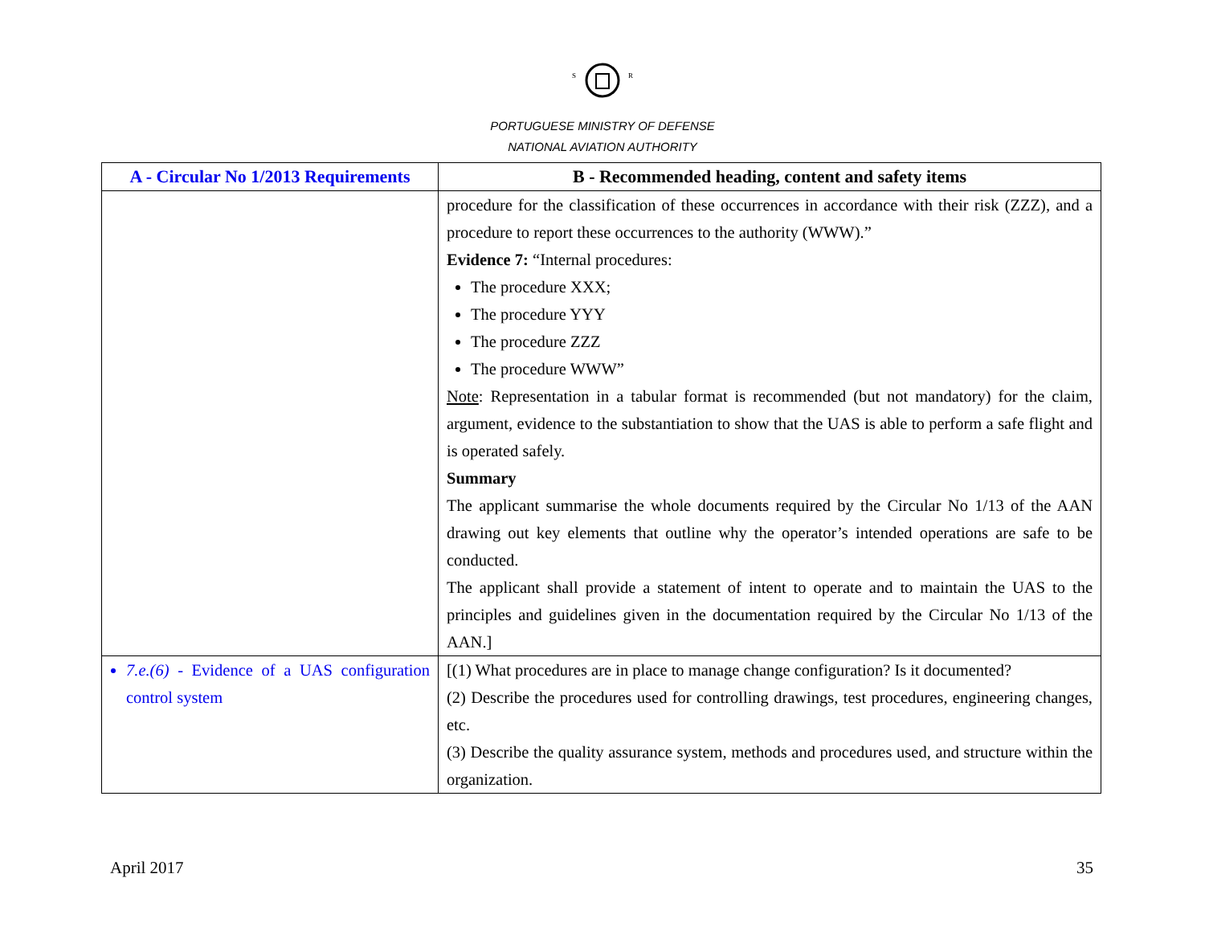S
R
PORTUGUESE MINISTRY OF DEFENSE
NATIONAL AVIATION AUTHORITY
| A - Circular No 1/2013 Requirements | B - Recommended heading, content and safety items |
| --- | --- |
| | procedure for the classification of these occurrences in accordance with their risk (ZZZ), and a procedure to report these occurrences to the authority (WWW).” Evidence 7: “Internal procedures: The procedure XXX; The procedure YYY The procedure ZZZ The procedure WWW” Note : Representation in a tabular format is recommended (but not mandatory) for the claim, argument, evidence to the substantiation to show that the UAS is able to perform a safe flight and is operated safely. Summary The applicant summarise the whole documents required by the Circular No 1/13 of the AAN drawing out key elements that outline why the operator’s intended operations are safe to be conducted. The applicant shall provide a statement of intent to operate and to maintain the UAS to the principles and guidelines given in the documentation required by the Circular No 1/13 of the AAN.] |
| 7.e.(6) - Evidence of a UAS configuration control system | [(1) What procedures are in place to manage change configuration? Is it documented? (2) Describe the procedures used for controlling drawings, test procedures, engineering changes, etc. (3) Describe the quality assurance system, methods and procedures used, and structure within the organization. |
April 2017 35